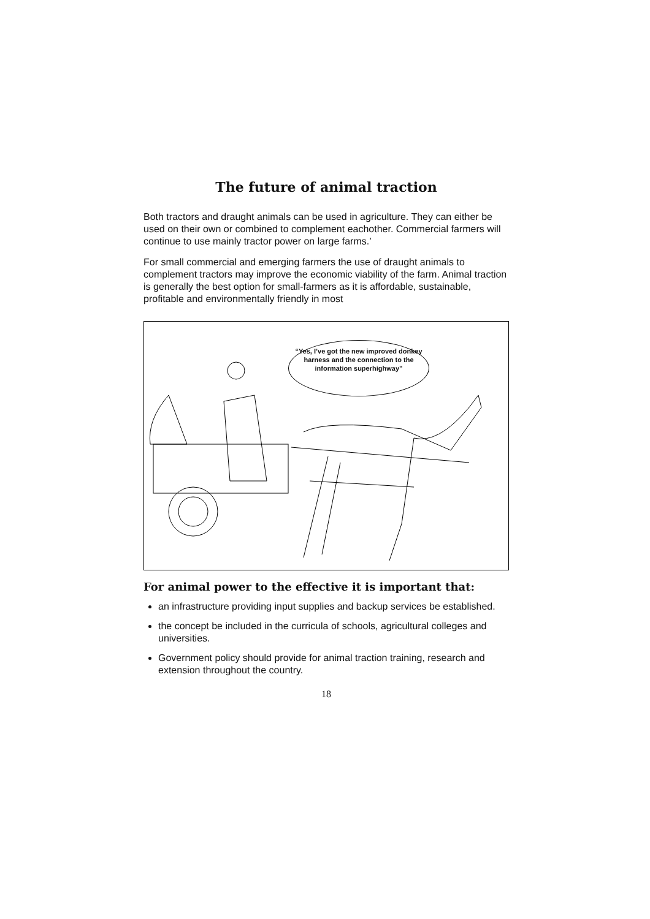The future of animal traction
Both tractors and draught animals can be used in agriculture. They can either be used on their own or combined to complement eachother. Commercial farmers will continue to use mainly tractor power on large farms.’
For small commercial and emerging farmers the use of draught animals to complement tractors may improve the economic viability of the farm. Animal traction is generally the best option for small-farmers as it is affordable, sustainable, profitable and environmentally friendly in most
“Yes, I’ve got the new improved donkey harness and the connection to the information superhighway”
For animal power to the effective it is important that:
an infrastructure providing input supplies and backup services be established.
the concept be included in the curricula of schools, agricultural colleges and universities.
Government policy should provide for animal traction training, research and extension throughout the country.
18